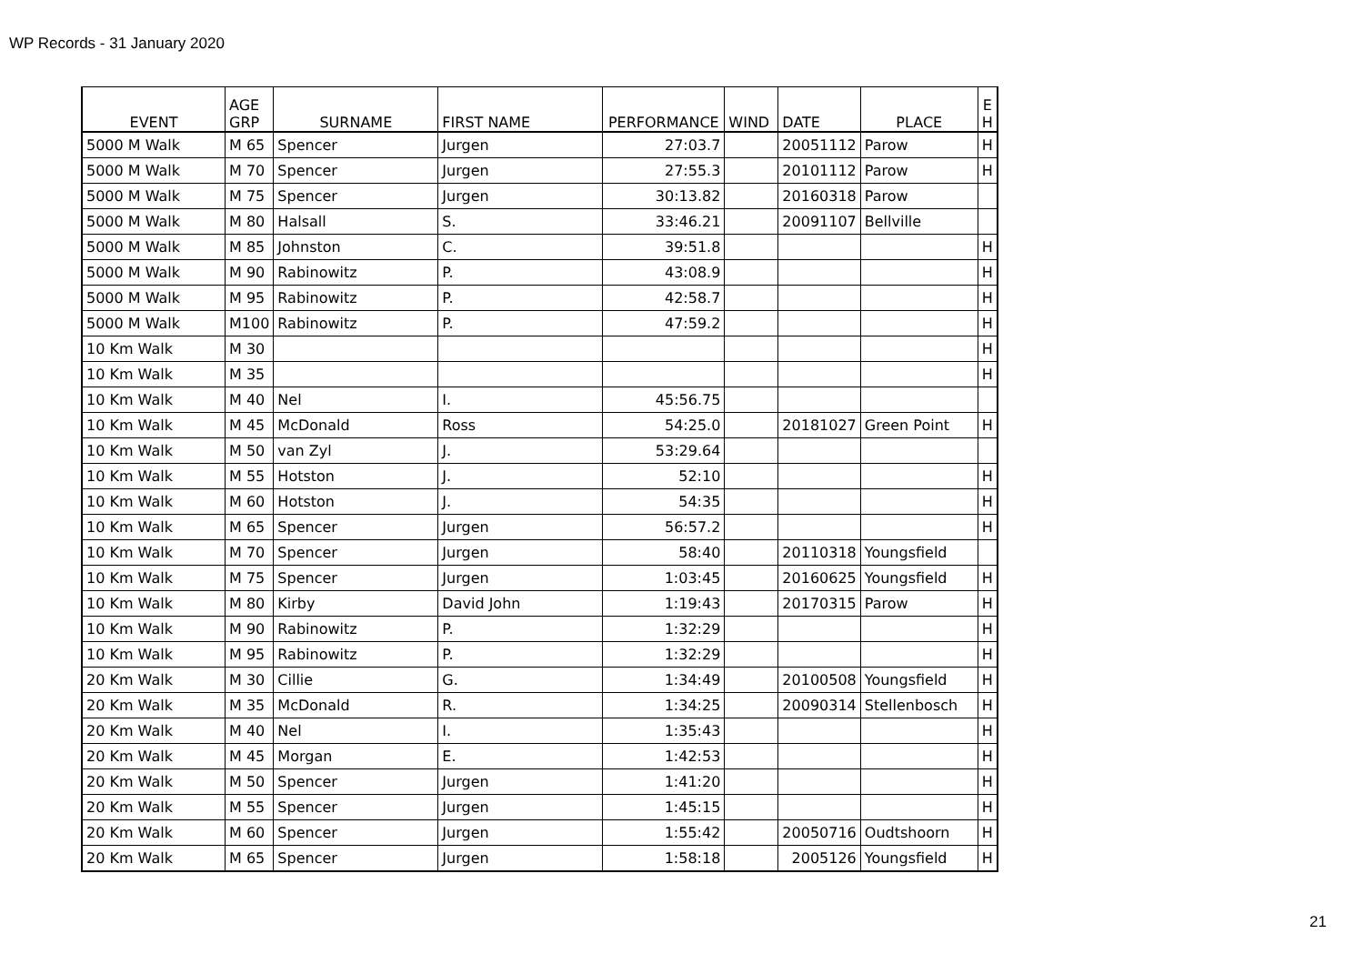WP Records - 31 January 2020
| EVENT | AGE GRP | SURNAME | FIRST NAME | PERFORMANCE | WIND | DATE | PLACE | E H |
| --- | --- | --- | --- | --- | --- | --- | --- | --- |
| 5000 M Walk | M 65 | Spencer | Jurgen | 27:03.7 | | 20051112 | Parow | H |
| 5000 M Walk | M 70 | Spencer | Jurgen | 27:55.3 | | 20101112 | Parow | H |
| 5000 M Walk | M 75 | Spencer | Jurgen | 30:13.82 | | 20160318 | Parow | |
| 5000 M Walk | M 80 | Halsall | S. | 33:46.21 | | 20091107 | Bellville | |
| 5000 M Walk | M 85 | Johnston | C. | 39:51.8 | | | | H |
| 5000 M Walk | M 90 | Rabinowitz | P. | 43:08.9 | | | | H |
| 5000 M Walk | M 95 | Rabinowitz | P. | 42:58.7 | | | | H |
| 5000 M Walk | M100 | Rabinowitz | P. | 47:59.2 | | | | H |
| 10 Km Walk | M 30 | | | | | | | H |
| 10 Km Walk | M 35 | | | | | | | H |
| 10 Km Walk | M 40 | Nel | I. | 45:56.75 | | | | |
| 10 Km Walk | M 45 | McDonald | Ross | 54:25.0 | | 20181027 | Green Point | H |
| 10 Km Walk | M 50 | van Zyl | J. | 53:29.64 | | | | |
| 10 Km Walk | M 55 | Hotston | J. | 52:10 | | | | H |
| 10 Km Walk | M 60 | Hotston | J. | 54:35 | | | | H |
| 10 Km Walk | M 65 | Spencer | Jurgen | 56:57.2 | | | | H |
| 10 Km Walk | M 70 | Spencer | Jurgen | 58:40 | | 20110318 | Youngsfield | |
| 10 Km Walk | M 75 | Spencer | Jurgen | 1:03:45 | | 20160625 | Youngsfield | H |
| 10 Km Walk | M 80 | Kirby | David John | 1:19:43 | | 20170315 | Parow | H |
| 10 Km Walk | M 90 | Rabinowitz | P. | 1:32:29 | | | | H |
| 10 Km Walk | M 95 | Rabinowitz | P. | 1:32:29 | | | | H |
| 20 Km Walk | M 30 | Cillie | G. | 1:34:49 | | 20100508 | Youngsfield | H |
| 20 Km Walk | M 35 | McDonald | R. | 1:34:25 | | 20090314 | Stellenbosch | H |
| 20 Km Walk | M 40 | Nel | I. | 1:35:43 | | | | H |
| 20 Km Walk | M 45 | Morgan | E. | 1:42:53 | | | | H |
| 20 Km Walk | M 50 | Spencer | Jurgen | 1:41:20 | | | | H |
| 20 Km Walk | M 55 | Spencer | Jurgen | 1:45:15 | | | | H |
| 20 Km Walk | M 60 | Spencer | Jurgen | 1:55:42 | | 20050716 | Oudtshoorn | H |
| 20 Km Walk | M 65 | Spencer | Jurgen | 1:58:18 | | 2005126 | Youngsfield | H |
21